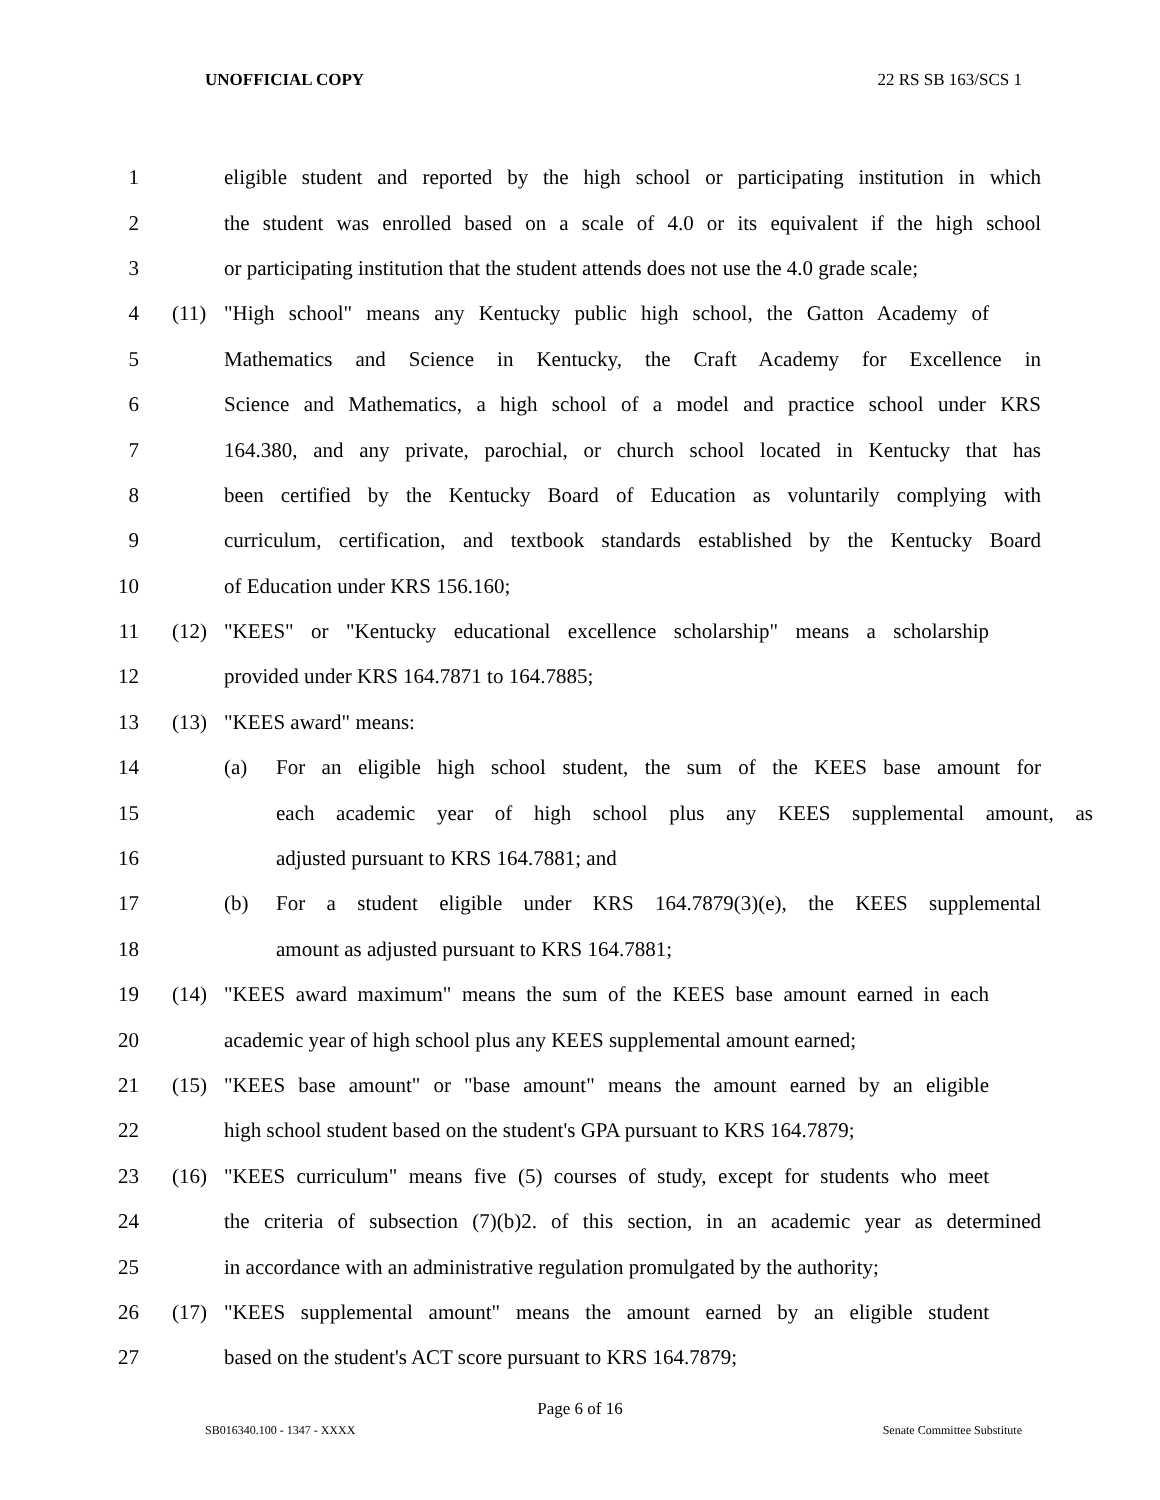UNOFFICIAL COPY 22 RS SB 163/SCS 1
1 eligible student and reported by the high school or participating institution in which
2 the student was enrolled based on a scale of 4.0 or its equivalent if the high school
3 or participating institution that the student attends does not use the 4.0 grade scale;
4 (11) "High school" means any Kentucky public high school, the Gatton Academy of
5 Mathematics and Science in Kentucky, the Craft Academy for Excellence in
6 Science and Mathematics, a high school of a model and practice school under KRS
7 164.380, and any private, parochial, or church school located in Kentucky that has
8 been certified by the Kentucky Board of Education as voluntarily complying with
9 curriculum, certification, and textbook standards established by the Kentucky Board
10 of Education under KRS 156.160;
11 (12) "KEES" or "Kentucky educational excellence scholarship" means a scholarship
12 provided under KRS 164.7871 to 164.7885;
13 (13) "KEES award" means:
14 (a) For an eligible high school student, the sum of the KEES base amount for
15 each academic year of high school plus any KEES supplemental amount, as
16 adjusted pursuant to KRS 164.7881; and
17 (b) For a student eligible under KRS 164.7879(3)(e), the KEES supplemental
18 amount as adjusted pursuant to KRS 164.7881;
19 (14) "KEES award maximum" means the sum of the KEES base amount earned in each
20 academic year of high school plus any KEES supplemental amount earned;
21 (15) "KEES base amount" or "base amount" means the amount earned by an eligible
22 high school student based on the student's GPA pursuant to KRS 164.7879;
23 (16) "KEES curriculum" means five (5) courses of study, except for students who meet
24 the criteria of subsection (7)(b)2. of this section, in an academic year as determined
25 in accordance with an administrative regulation promulgated by the authority;
26 (17) "KEES supplemental amount" means the amount earned by an eligible student
27 based on the student's ACT score pursuant to KRS 164.7879;
Page 6 of 16
SB016340.100 - 1347 - XXXX Senate Committee Substitute